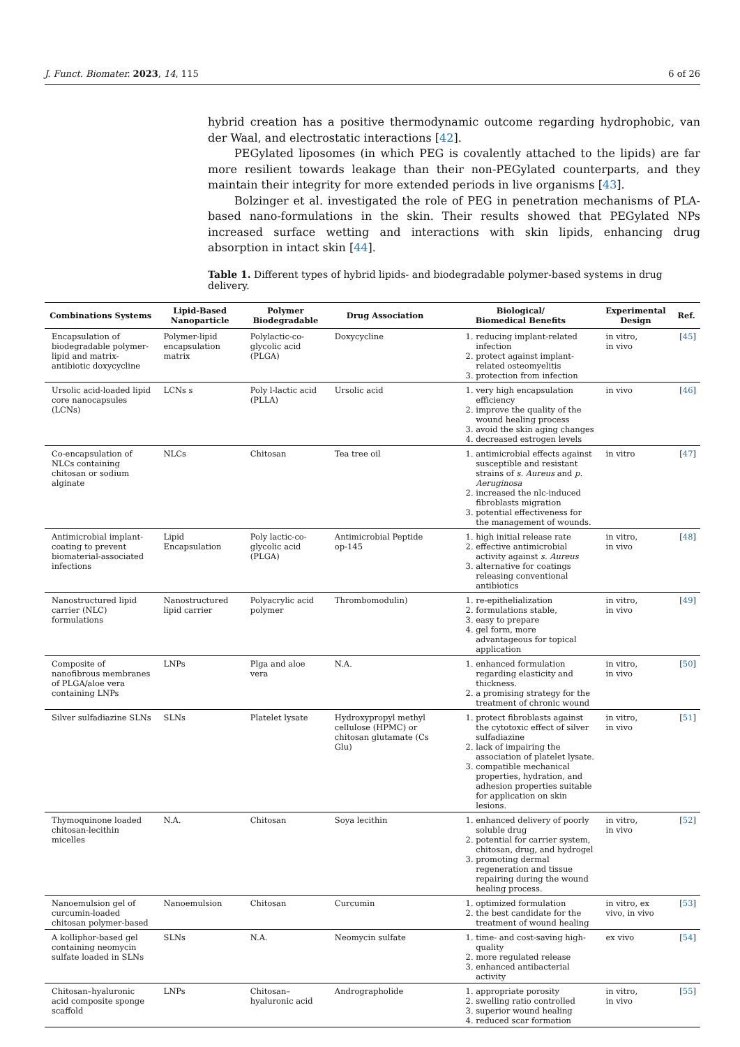J. Funct. Biomater. 2023, 14, 115 6 of 26
hybrid creation has a positive thermodynamic outcome regarding hydrophobic, van der Waal, and electrostatic interactions [42].
PEGylated liposomes (in which PEG is covalently attached to the lipids) are far more resilient towards leakage than their non-PEGylated counterparts, and they maintain their integrity for more extended periods in live organisms [43].
Bolzinger et al. investigated the role of PEG in penetration mechanisms of PLA-based nano-formulations in the skin. Their results showed that PEGylated NPs increased surface wetting and interactions with skin lipids, enhancing drug absorption in intact skin [44].
Table 1. Different types of hybrid lipids- and biodegradable polymer-based systems in drug delivery.
| Combinations Systems | Lipid-Based Nanoparticle | Polymer Biodegradable | Drug Association | Biological/ Biomedical Benefits | Experimental Design | Ref. |
| --- | --- | --- | --- | --- | --- | --- |
| Encapsulation of biodegradable polymer-lipid and matrix-antibiotic doxycycline | Polymer-lipid encapsulation matrix | Polylactic-co-glycolic acid (PLGA) | Doxycycline | 1. reducing implant-related infection 2. protect against implant-related osteomyelitis 3. protection from infection | in vitro, in vivo | [ 45 ] |
| Ursolic acid-loaded lipid core nanocapsules (LCNs) | LCNs s | Poly l-lactic acid (PLLA) | Ursolic acid | 1. very high encapsulation efficiency 2. improve the quality of the wound healing process 3. avoid the skin aging changes 4. decreased estrogen levels | in vivo | [ 46 ] |
| Co-encapsulation of NLCs containing chitosan or sodium alginate | NLCs | Chitosan | Tea tree oil | 1. antimicrobial effects against susceptible and resistant strains of s. Aureus and p. Aeruginosa 2. increased the nlc-induced fibroblasts migration 3. potential effectiveness for the management of wounds. | in vitro | [ 47 ] |
| Antimicrobial implant-coating to prevent biomaterial-associated infections | Lipid Encapsulation | Poly lactic-co-glycolic acid (PLGA) | Antimicrobial Peptide op-145 | 1. high initial release rate 2. effective antimicrobial activity against s. Aureus 3. alternative for coatings releasing conventional antibiotics | in vitro, in vivo | [ 48 ] |
| Nanostructured lipid carrier (NLC) formulations | Nanostructured lipid carrier | Polyacrylic acid polymer | Thrombomodulin) | 1. re-epithelialization 2. formulations stable, 3. easy to prepare 4. gel form, more advantageous for topical application | in vitro, in vivo | [ 49 ] |
| Composite of nanofibrous membranes of PLGA/aloe vera containing LNPs | LNPs | Plga and aloe vera | N.A. | 1. enhanced formulation regarding elasticity and thickness. 2. a promising strategy for the treatment of chronic wound | in vitro, in vivo | [ 50 ] |
| Silver sulfadiazine SLNs | SLNs | Platelet lysate | Hydroxypropyl methyl cellulose (HPMC) or chitosan glutamate (Cs Glu) | 1. protect fibroblasts against the cytotoxic effect of silver sulfadiazine 2. lack of impairing the association of platelet lysate. 3. compatible mechanical properties, hydration, and adhesion properties suitable for application on skin lesions. | in vitro, in vivo | [ 51 ] |
| Thymoquinone loaded chitosan-lecithin micelles | N.A. | Chitosan | Soya lecithin | 1. enhanced delivery of poorly soluble drug 2. potential for carrier system, chitosan, drug, and hydrogel 3. promoting dermal regeneration and tissue repairing during the wound healing process. | in vitro, in vivo | [ 52 ] |
| Nanoemulsion gel of curcumin-loaded chitosan polymer-based | Nanoemulsion | Chitosan | Curcumin | 1. optimized formulation 2. the best candidate for the treatment of wound healing | in vitro, ex vivo, in vivo | [ 53 ] |
| A kolliphor-based gel containing neomycin sulfate loaded in SLNs | SLNs | N.A. | Neomycin sulfate | 1. time- and cost-saving high-quality 2. more regulated release 3. enhanced antibacterial activity | ex vivo | [ 54 ] |
| Chitosan–hyaluronic acid composite sponge scaffold | LNPs | Chitosan–hyaluronic acid | Andrographolide | 1. appropriate porosity 2. swelling ratio controlled 3. superior wound healing 4. reduced scar formation | in vitro, in vivo | [ 55 ] |